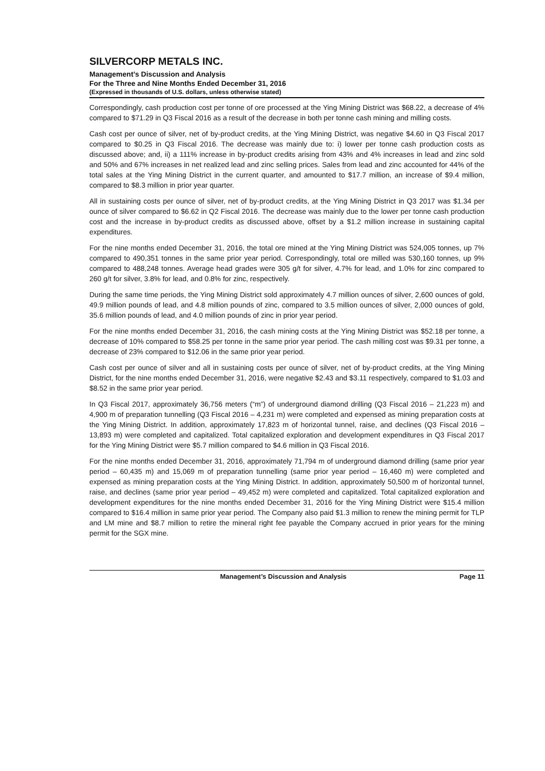SILVERCORP METALS INC.
Management’s Discussion and Analysis
For the Three and Nine Months Ended December 31, 2016
(Expressed in thousands of U.S. dollars, unless otherwise stated)
Correspondingly, cash production cost per tonne of ore processed at the Ying Mining District was $68.22, a decrease of 4% compared to $71.29 in Q3 Fiscal 2016 as a result of the decrease in both per tonne cash mining and milling costs.
Cash cost per ounce of silver, net of by-product credits, at the Ying Mining District, was negative $4.60 in Q3 Fiscal 2017 compared to $0.25 in Q3 Fiscal 2016. The decrease was mainly due to: i) lower per tonne cash production costs as discussed above; and, ii) a 111% increase in by-product credits arising from 43% and 4% increases in lead and zinc sold and 50% and 67% increases in net realized lead and zinc selling prices. Sales from lead and zinc accounted for 44% of the total sales at the Ying Mining District in the current quarter, and amounted to $17.7 million, an increase of $9.4 million, compared to $8.3 million in prior year quarter.
All in sustaining costs per ounce of silver, net of by-product credits, at the Ying Mining District in Q3 2017 was $1.34 per ounce of silver compared to $6.62 in Q2 Fiscal 2016. The decrease was mainly due to the lower per tonne cash production cost and the increase in by-product credits as discussed above, offset by a $1.2 million increase in sustaining capital expenditures.
For the nine months ended December 31, 2016, the total ore mined at the Ying Mining District was 524,005 tonnes, up 7% compared to 490,351 tonnes in the same prior year period. Correspondingly, total ore milled was 530,160 tonnes, up 9% compared to 488,248 tonnes. Average head grades were 305 g/t for silver, 4.7% for lead, and 1.0% for zinc compared to 260 g/t for silver, 3.8% for lead, and 0.8% for zinc, respectively.
During the same time periods, the Ying Mining District sold approximately 4.7 million ounces of silver, 2,600 ounces of gold, 49.9 million pounds of lead, and 4.8 million pounds of zinc, compared to 3.5 million ounces of silver, 2,000 ounces of gold, 35.6 million pounds of lead, and 4.0 million pounds of zinc in prior year period.
For the nine months ended December 31, 2016, the cash mining costs at the Ying Mining District was $52.18 per tonne, a decrease of 10% compared to $58.25 per tonne in the same prior year period. The cash milling cost was $9.31 per tonne, a decrease of 23% compared to $12.06 in the same prior year period.
Cash cost per ounce of silver and all in sustaining costs per ounce of silver, net of by-product credits, at the Ying Mining District, for the nine months ended December 31, 2016, were negative $2.43 and $3.11 respectively, compared to $1.03 and $8.52 in the same prior year period.
In Q3 Fiscal 2017, approximately 36,756 meters (“m”) of underground diamond drilling (Q3 Fiscal 2016 – 21,223 m) and 4,900 m of preparation tunnelling (Q3 Fiscal 2016 – 4,231 m) were completed and expensed as mining preparation costs at the Ying Mining District. In addition, approximately 17,823 m of horizontal tunnel, raise, and declines (Q3 Fiscal 2016 – 13,893 m) were completed and capitalized. Total capitalized exploration and development expenditures in Q3 Fiscal 2017 for the Ying Mining District were $5.7 million compared to $4.6 million in Q3 Fiscal 2016.
For the nine months ended December 31, 2016, approximately 71,794 m of underground diamond drilling (same prior year period – 60,435 m) and 15,069 m of preparation tunnelling (same prior year period – 16,460 m) were completed and expensed as mining preparation costs at the Ying Mining District. In addition, approximately 50,500 m of horizontal tunnel, raise, and declines (same prior year period – 49,452 m) were completed and capitalized. Total capitalized exploration and development expenditures for the nine months ended December 31, 2016 for the Ying Mining District were $15.4 million compared to $16.4 million in same prior year period. The Company also paid $1.3 million to renew the mining permit for TLP and LM mine and $8.7 million to retire the mineral right fee payable the Company accrued in prior years for the mining permit for the SGX mine.
Management’s Discussion and Analysis Page 11